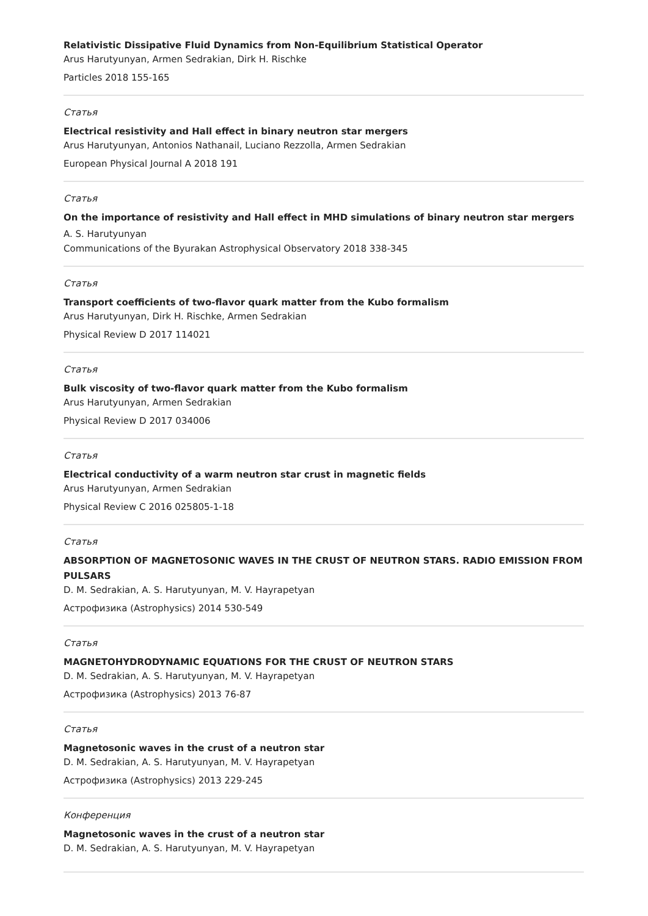Relativistic Dissipative Fluid Dynamics from Non-Equilibrium Statistical Operator
Arus Harutyunyan, Armen Sedrakian, Dirk H. Rischke
Particles 2018 155-165
Статья
Electrical resistivity and Hall effect in binary neutron star mergers
Arus Harutyunyan, Antonios Nathanail, Luciano Rezzolla, Armen Sedrakian
European Physical Journal A 2018 191
Статья
On the importance of resistivity and Hall effect in MHD simulations of binary neutron star mergers
A. S. Harutyunyan
Communications of the Byurakan Astrophysical Observatory 2018 338-345
Статья
Transport coefficients of two-flavor quark matter from the Kubo formalism
Arus Harutyunyan, Dirk H. Rischke, Armen Sedrakian
Physical Review D 2017 114021
Статья
Bulk viscosity of two-flavor quark matter from the Kubo formalism
Arus Harutyunyan, Armen Sedrakian
Physical Review D 2017 034006
Статья
Electrical conductivity of a warm neutron star crust in magnetic fields
Arus Harutyunyan, Armen Sedrakian
Physical Review C 2016 025805-1-18
Статья
ABSORPTION OF MAGNETOSONIC WAVES IN THE CRUST OF NEUTRON STARS. RADIO EMISSION FROM PULSARS
D. M. Sedrakian, A. S. Harutyunyan, M. V. Hayrapetyan
Астрофизика (Astrophysics) 2014 530-549
Статья
MAGNETOHYDRODYNAMIC EQUATIONS FOR THE CRUST OF NEUTRON STARS
D. M. Sedrakian, A. S. Harutyunyan, M. V. Hayrapetyan
Астрофизика (Astrophysics) 2013 76-87
Статья
Magnetosonic waves in the crust of a neutron star
D. M. Sedrakian, A. S. Harutyunyan, M. V. Hayrapetyan
Астрофизика (Astrophysics) 2013 229-245
Конференция
Magnetosonic waves in the crust of a neutron star
D. M. Sedrakian, A. S. Harutyunyan, M. V. Hayrapetyan